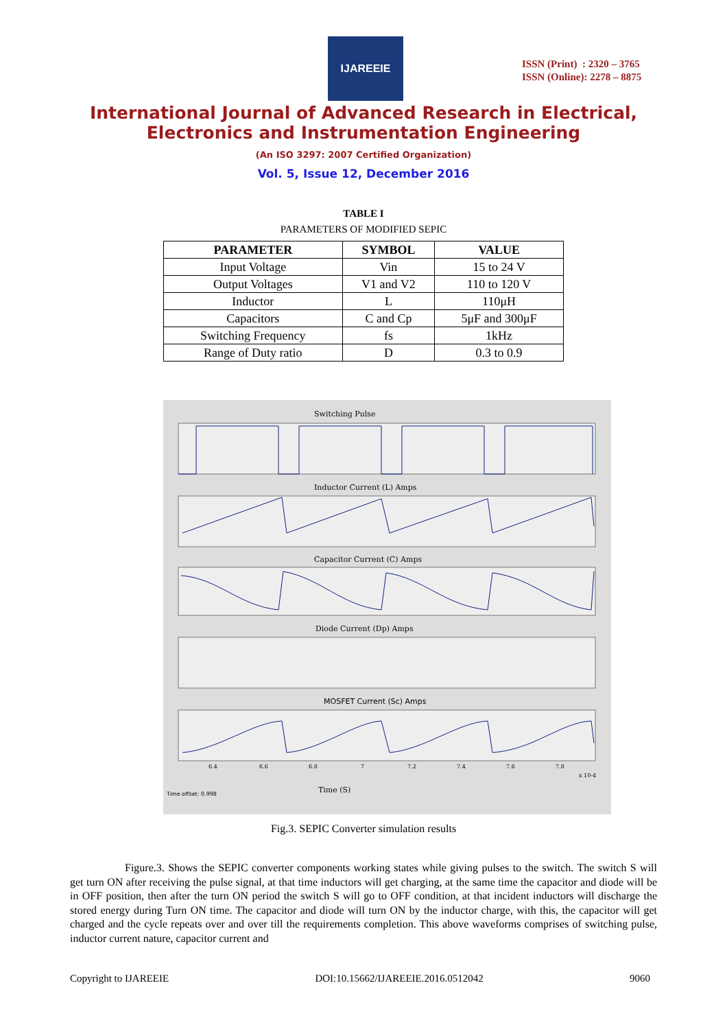IJAREEIE
ISSN (Print) : 2320 – 3765
ISSN (Online): 2278 – 8875
International Journal of Advanced Research in Electrical,
Electronics and Instrumentation Engineering
(An ISO 3297: 2007 Certified Organization)
Vol. 5, Issue 12, December 2016
TABLE I
PARAMETERS OF MODIFIED SEPIC
| PARAMETER | SYMBOL | VALUE |
| --- | --- | --- |
| Input Voltage | Vin | 15 to 24 V |
| Output Voltages | V1 and V2 | 110 to 120 V |
| Inductor | L | 110μH |
| Capacitors | C and Cp | 5μF and 300μF |
| Switching Frequency | fs | 1kHz |
| Range of Duty ratio | D | 0.3 to 0.9 |
Switching Pulse
Inductor Current (L) Amps
Capacitor Current (C) Amps
Diode Current (Dp) Amps
MOSFET Current (Sc) Amps
6.4
6.6
6.8
7
7.2
7.4
7.6
7.8
x 10-4
Time (S)
Time offset: 0.998
Fig.3. SEPIC Converter simulation results
Figure.3. Shows the SEPIC converter components working states while giving pulses to the switch. The switch S will get turn ON after receiving the pulse signal, at that time inductors will get charging, at the same time the capacitor and diode will be in OFF position, then after the turn ON period the switch S will go to OFF condition, at that incident inductors will discharge the stored energy during Turn ON time. The capacitor and diode will turn ON by the inductor charge, with this, the capacitor will get charged and the cycle repeats over and over till the requirements completion. This above waveforms comprises of switching pulse, inductor current nature, capacitor current and
Copyright to IJAREEIE DOI:10.15662/IJAREEIE.2016.0512042 9060